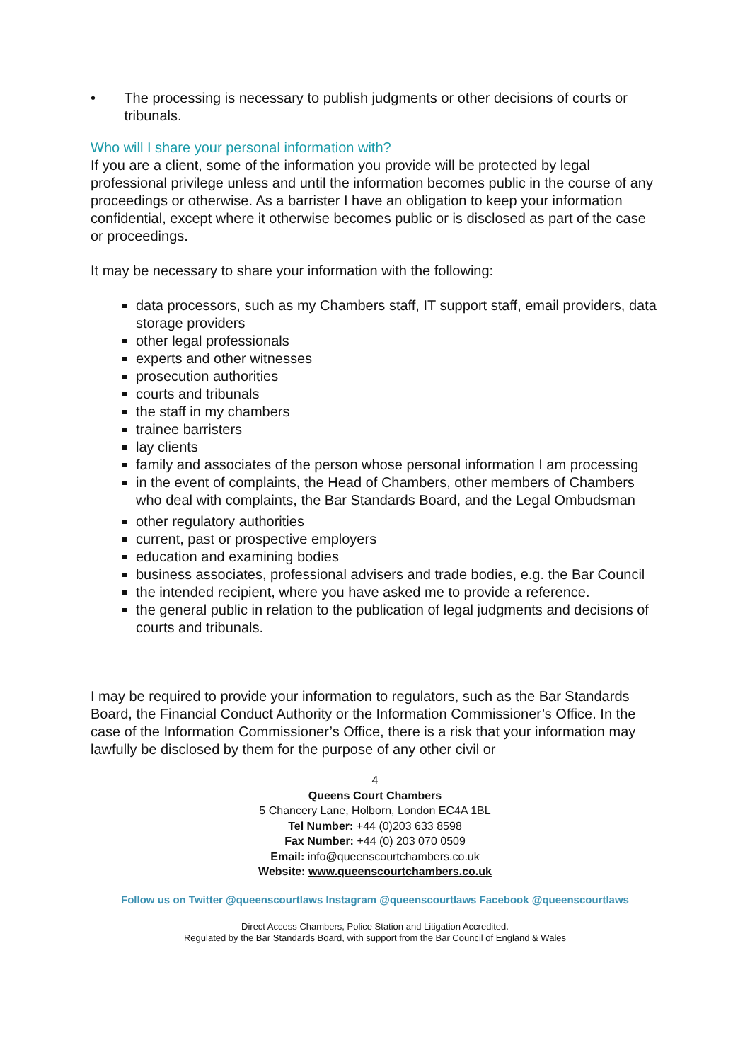• The processing is necessary to publish judgments or other decisions of courts or tribunals.
Who will I share your personal information with?
If you are a client, some of the information you provide will be protected by legal professional privilege unless and until the information becomes public in the course of any proceedings or otherwise. As a barrister I have an obligation to keep your information confidential, except where it otherwise becomes public or is disclosed as part of the case or proceedings.
It may be necessary to share your information with the following:
data processors, such as my Chambers staff, IT support staff, email providers, data storage providers
other legal professionals
experts and other witnesses
prosecution authorities
courts and tribunals
the staff in my chambers
trainee barristers
lay clients
family and associates of the person whose personal information I am processing
in the event of complaints, the Head of Chambers, other members of Chambers who deal with complaints, the Bar Standards Board, and the Legal Ombudsman
other regulatory authorities
current, past or prospective employers
education and examining bodies
business associates, professional advisers and trade bodies, e.g. the Bar Council
the intended recipient, where you have asked me to provide a reference.
the general public in relation to the publication of legal judgments and decisions of courts and tribunals.
I may be required to provide your information to regulators, such as the Bar Standards Board, the Financial Conduct Authority or the Information Commissioner’s Office. In the case of the Information Commissioner’s Office, there is a risk that your information may lawfully be disclosed by them for the purpose of any other civil or
4
Queens Court Chambers
5 Chancery Lane, Holborn, London EC4A 1BL
Tel Number: +44 (0)203 633 8598
Fax Number: +44 (0) 203 070 0509
Email: info@queenscourtchambers.co.uk
Website: www.queenscourtchambers.co.uk
Follow us on Twitter @queenscourtlaws Instagram @queenscourtlaws Facebook @queenscourtlaws
Direct Access Chambers, Police Station and Litigation Accredited.
Regulated by the Bar Standards Board, with support from the Bar Council of England & Wales